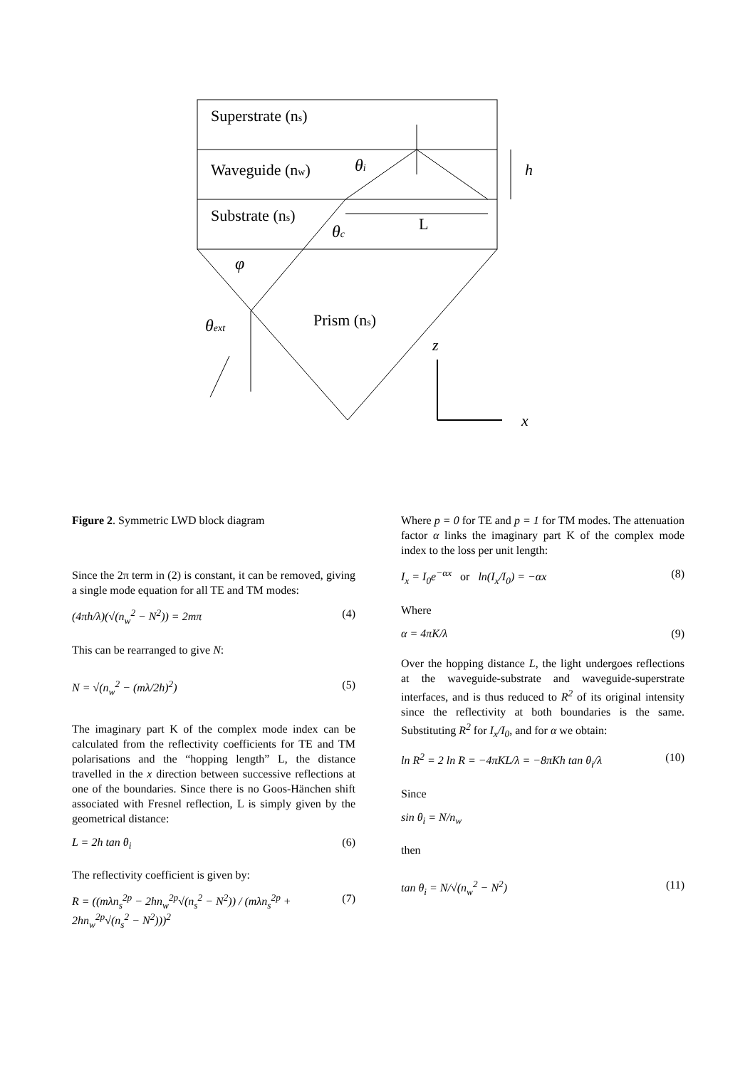Superstrate (ns)
Waveguide (nw)
Substrate (ns)
L
h
θi
θc
φ
Prism (ns)
θext
z
x
Figure 2. Symmetric LWD block diagram
Since the 2π term in (2) is constant, it can be removed, giving a single mode equation for all TE and TM modes:
(4πh/λ)(√(n<sub>w</sub><sup>2</sup> − N<sup>2</sup>)) = 2mπ (4)
This can be rearranged to give N:
N = √(n<sub>w</sub><sup>2</sup> − (mλ/2h)<sup>2</sup>) (5)
The imaginary part K of the complex mode index can be calculated from the reflectivity coefficients for TE and TM polarisations and the “hopping length” L, the distance travelled in the x direction between successive reflections at one of the boundaries. Since there is no Goos-Hänchen shift associated with Fresnel reflection, L is simply given by the geometrical distance:
L = 2h tan θ<sub>i</sub> (6)
The reflectivity coefficient is given by:
R = ((mλn<sub>s</sub><sup>2p</sup> − 2hn<sub>w</sub><sup>2p</sup>√(n<sub>s</sub><sup>2</sup> − N<sup>2</sup>)) / (mλn<sub>s</sub><sup>2p</sup> + 2hn<sub>w</sub><sup>2p</sup>√(n<sub>s</sub><sup>2</sup> − N<sup>2</sup>)))<sup>2</sup> (7)
Where p = 0 for TE and p = 1 for TM modes. The attenuation factor α links the imaginary part K of the complex mode index to the loss per unit length:
I<sub>x</sub> = I<sub>0</sub>e<sup>−αx</sup> or ln(I<sub>x</sub>/I<sub>0</sub>) = −αx (8)
Where
α = 4πK/λ (9)
Over the hopping distance L, the light undergoes reflections at the waveguide-substrate and waveguide-superstrate interfaces, and is thus reduced to R<sup>2</sup> of its original intensity since the reflectivity at both boundaries is the same. Substituting R<sup>2</sup> for I<sub>x</sub>/I<sub>0</sub>, and for α we obtain:
ln R<sup>2</sup> = 2 ln R = −4πKL/λ = −8πKh tan θ<sub>i</sub>/λ (10)
Since
sin θ<sub>i</sub> = N/n<sub>w</sub>
then
tan θ<sub>i</sub> = N/√(n<sub>w</sub><sup>2</sup> − N<sup>2</sup>) (11)